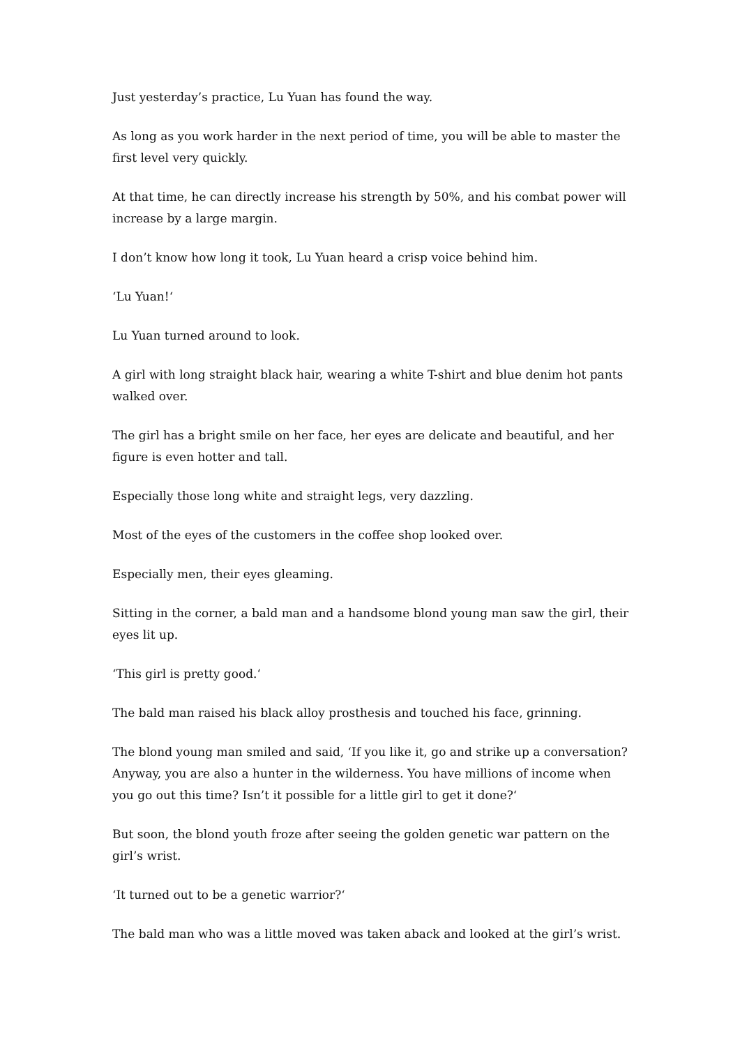Just yesterday’s practice, Lu Yuan has found the way.
As long as you work harder in the next period of time, you will be able to master the first level very quickly.
At that time, he can directly increase his strength by 50%, and his combat power will increase by a large margin.
I don’t know how long it took, Lu Yuan heard a crisp voice behind him.
‘Lu Yuan!‘
Lu Yuan turned around to look.
A girl with long straight black hair, wearing a white T-shirt and blue denim hot pants walked over.
The girl has a bright smile on her face, her eyes are delicate and beautiful, and her figure is even hotter and tall.
Especially those long white and straight legs, very dazzling.
Most of the eyes of the customers in the coffee shop looked over.
Especially men, their eyes gleaming.
Sitting in the corner, a bald man and a handsome blond young man saw the girl, their eyes lit up.
‘This girl is pretty good.‘
The bald man raised his black alloy prosthesis and touched his face, grinning.
The blond young man smiled and said, ‘If you like it, go and strike up a conversation? Anyway, you are also a hunter in the wilderness. You have millions of income when you go out this time? Isn’t it possible for a little girl to get it done?‘
But soon, the blond youth froze after seeing the golden genetic war pattern on the girl’s wrist.
‘It turned out to be a genetic warrior?‘
The bald man who was a little moved was taken aback and looked at the girl’s wrist.